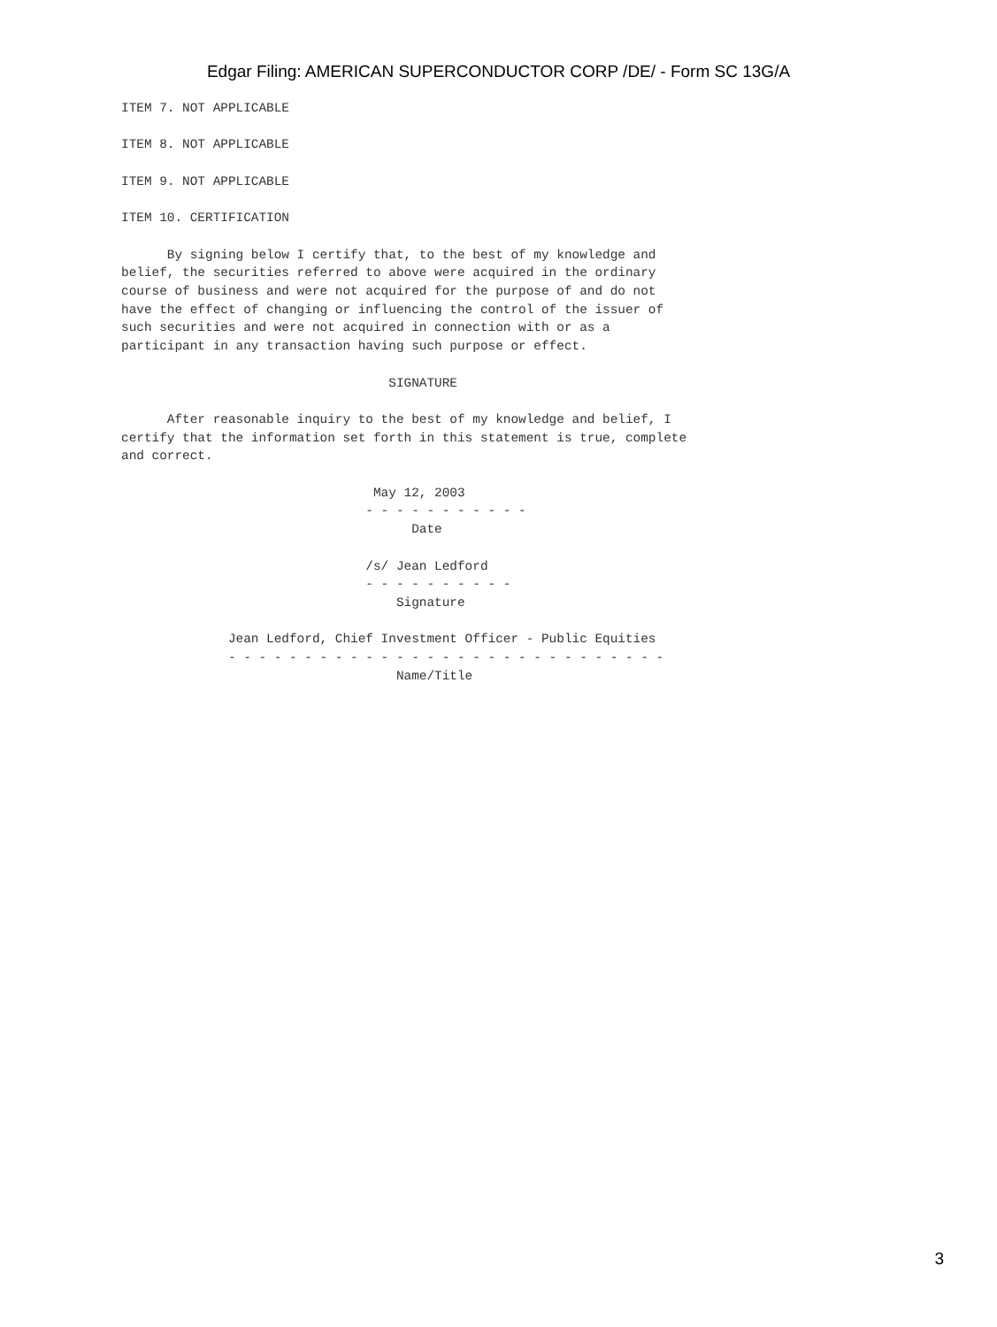Edgar Filing: AMERICAN SUPERCONDUCTOR CORP /DE/ - Form SC 13G/A
ITEM 7. NOT APPLICABLE

ITEM 8. NOT APPLICABLE

ITEM 9. NOT APPLICABLE

ITEM 10. CERTIFICATION

      By signing below I certify that, to the best of my knowledge and
belief, the securities referred to above were acquired in the ordinary
course of business and were not acquired for the purpose of and do not
have the effect of changing or influencing the control of the issuer of
such securities and were not acquired in connection with or as a
participant in any transaction having such purpose or effect.

                                   SIGNATURE

      After reasonable inquiry to the best of my knowledge and belief, I
certify that the information set forth in this statement is true, complete
and correct.

                                 May 12, 2003
                                - - - - - - - - - - -
                                      Date

                                /s/ Jean Ledford
                                - - - - - - - - - -
                                    Signature

              Jean Ledford, Chief Investment Officer - Public Equities
              - - - - - - - - - - - - - - - - - - - - - - - - - - - - -
                                    Name/Title
3